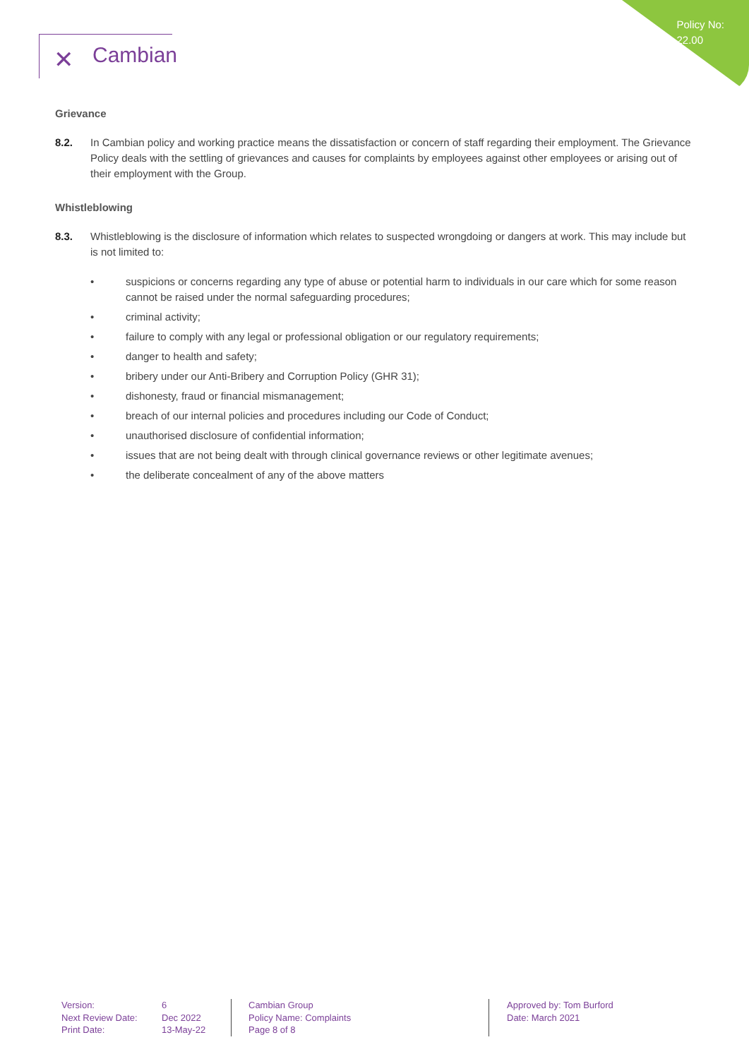Policy No:
22.00
✕ Cambian
Grievance
8.2. In Cambian policy and working practice means the dissatisfaction or concern of staff regarding their employment. The Grievance Policy deals with the settling of grievances and causes for complaints by employees against other employees or arising out of their employment with the Group.
Whistleblowing
8.3. Whistleblowing is the disclosure of information which relates to suspected wrongdoing or dangers at work. This may include but is not limited to:
• suspicions or concerns regarding any type of abuse or potential harm to individuals in our care which for some reason cannot be raised under the normal safeguarding procedures;
• criminal activity;
• failure to comply with any legal or professional obligation or our regulatory requirements;
• danger to health and safety;
• bribery under our Anti-Bribery and Corruption Policy (GHR 31);
• dishonesty, fraud or financial mismanagement;
• breach of our internal policies and procedures including our Code of Conduct;
• unauthorised disclosure of confidential information;
• issues that are not being dealt with through clinical governance reviews or other legitimate avenues;
• the deliberate concealment of any of the above matters
Version:
Next Review Date:
Print Date:
6
Dec 2022
13-May-22
Cambian Group
Policy Name: Complaints
Page 8 of 8
Approved by: Tom Burford
Date: March 2021